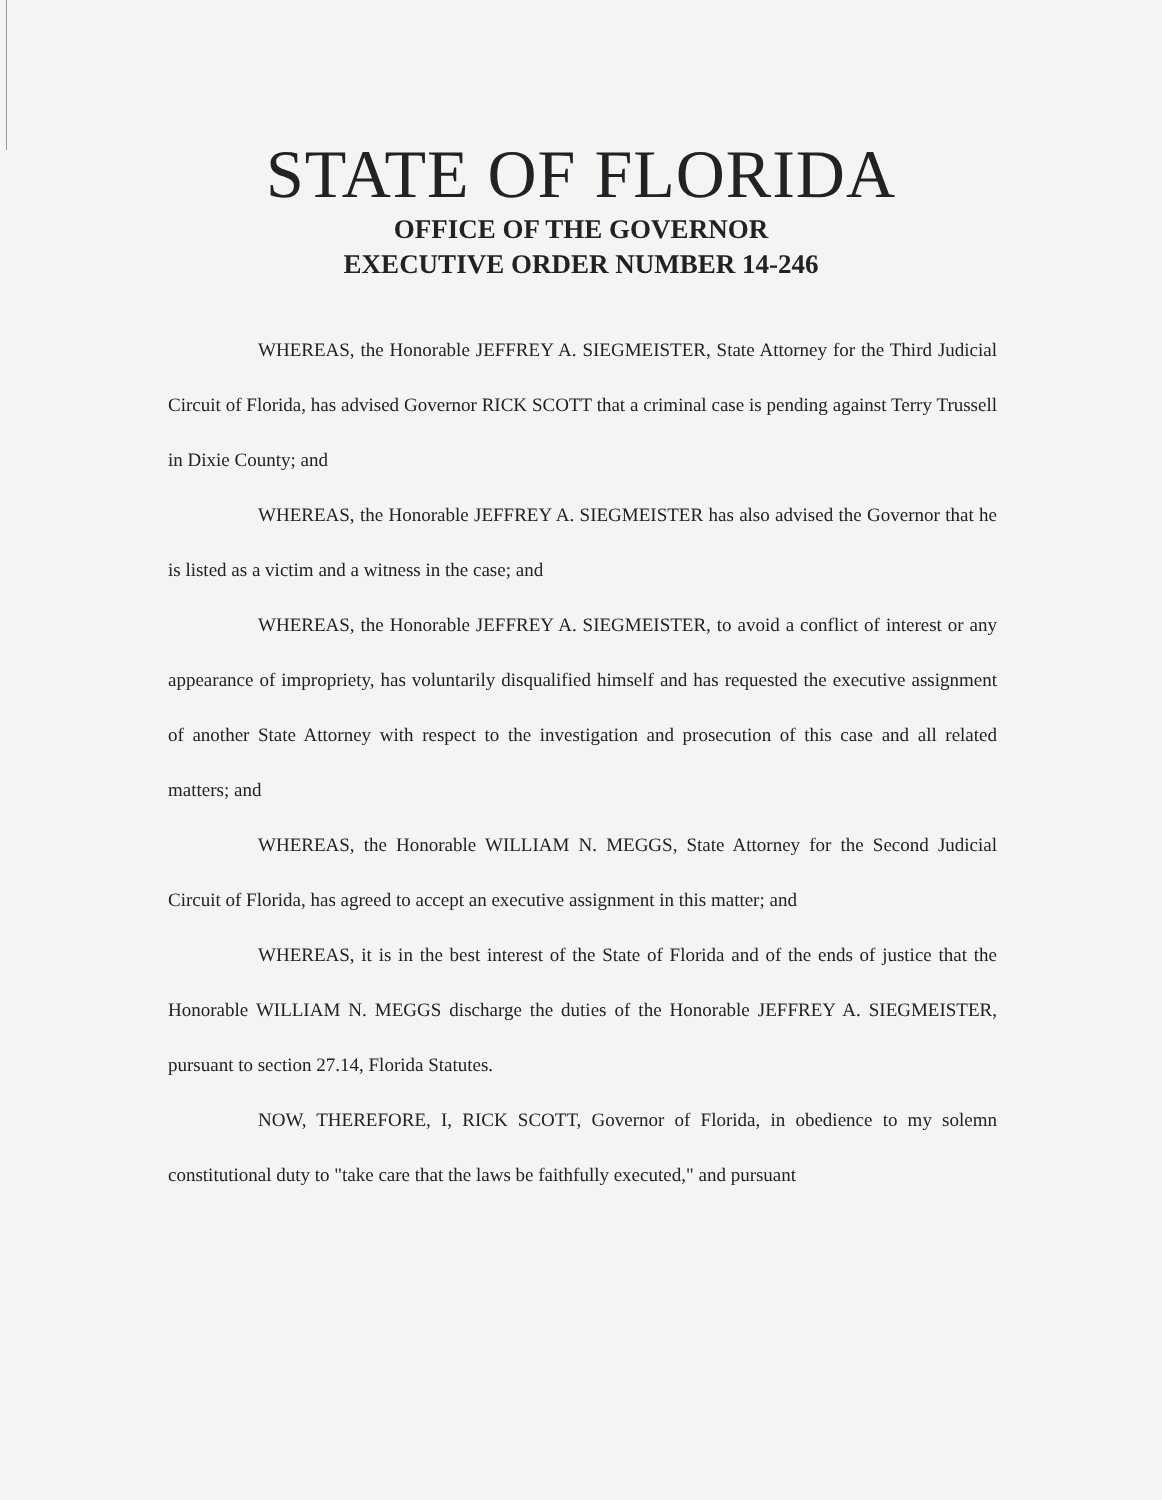STATE OF FLORIDA
OFFICE OF THE GOVERNOR
EXECUTIVE ORDER NUMBER 14-246
WHEREAS, the Honorable JEFFREY A. SIEGMEISTER, State Attorney for the Third Judicial Circuit of Florida, has advised Governor RICK SCOTT that a criminal case is pending against Terry Trussell in Dixie County; and
WHEREAS, the Honorable JEFFREY A. SIEGMEISTER has also advised the Governor that he is listed as a victim and a witness in the case; and
WHEREAS, the Honorable JEFFREY A. SIEGMEISTER, to avoid a conflict of interest or any appearance of impropriety, has voluntarily disqualified himself and has requested the executive assignment of another State Attorney with respect to the investigation and prosecution of this case and all related matters; and
WHEREAS, the Honorable WILLIAM N. MEGGS, State Attorney for the Second Judicial Circuit of Florida, has agreed to accept an executive assignment in this matter; and
WHEREAS, it is in the best interest of the State of Florida and of the ends of justice that the Honorable WILLIAM N. MEGGS discharge the duties of the Honorable JEFFREY A. SIEGMEISTER, pursuant to section 27.14, Florida Statutes.
NOW, THEREFORE, I, RICK SCOTT, Governor of Florida, in obedience to my solemn constitutional duty to "take care that the laws be faithfully executed," and pursuant